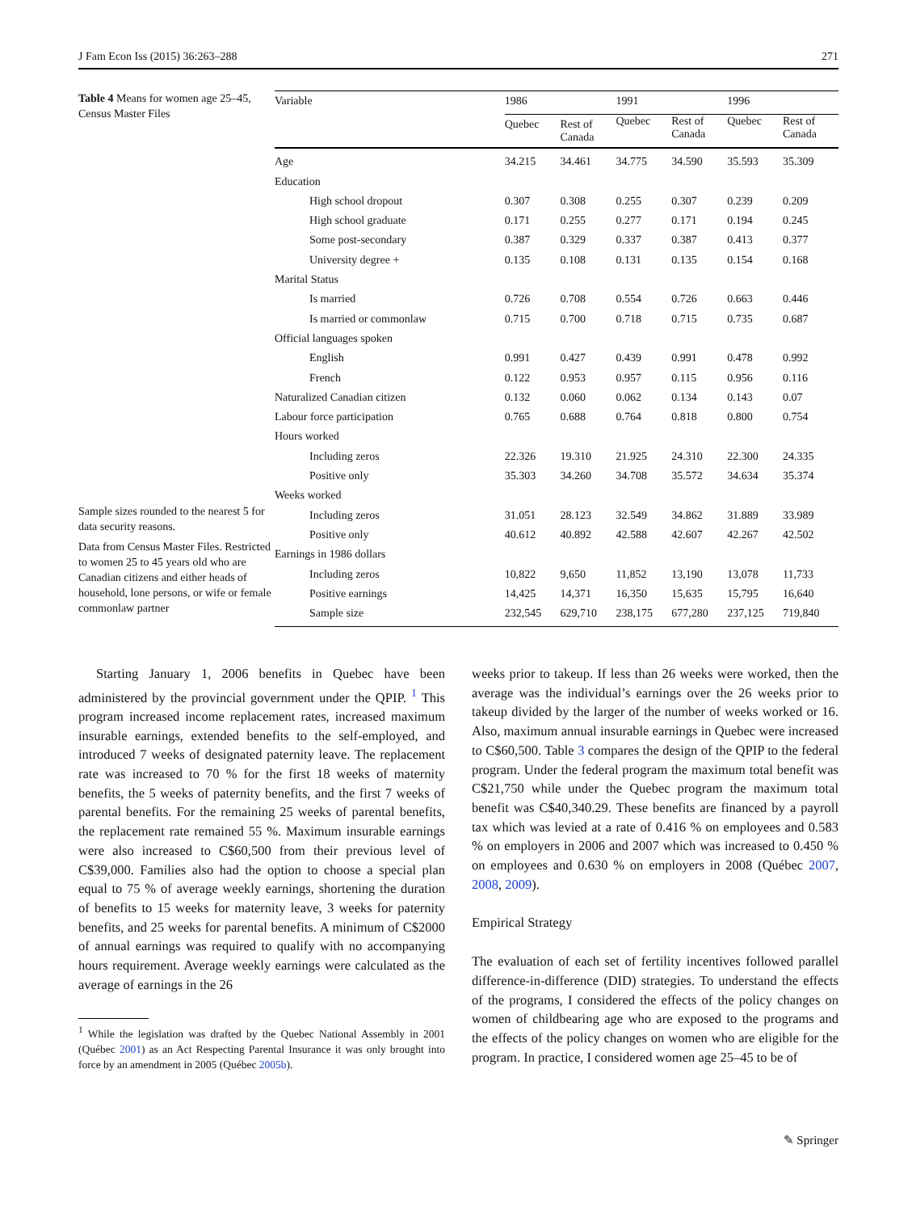J Fam Econ Iss (2015) 36:263–288 271
Table 4 Means for women age 25–45, Census Master Files
Sample sizes rounded to the nearest 5 for data security reasons.
Data from Census Master Files. Restricted to women 25 to 45 years old who are Canadian citizens and either heads of household, lone persons, or wife or female commonlaw partner
| Variable | 1986 | | 1991 | | 1996 | |
| --- | --- | --- | --- | --- | --- | --- |
| | Quebec | Rest of Canada | Quebec | Rest of Canada | Quebec | Rest of Canada |
| Age | 34.215 | 34.461 | 34.775 | 34.590 | 35.593 | 35.309 |
| Education | | | | | | |
| High school dropout | 0.307 | 0.308 | 0.255 | 0.307 | 0.239 | 0.209 |
| High school graduate | 0.171 | 0.255 | 0.277 | 0.171 | 0.194 | 0.245 |
| Some post-secondary | 0.387 | 0.329 | 0.337 | 0.387 | 0.413 | 0.377 |
| University degree + | 0.135 | 0.108 | 0.131 | 0.135 | 0.154 | 0.168 |
| Marital Status | | | | | | |
| Is married | 0.726 | 0.708 | 0.554 | 0.726 | 0.663 | 0.446 |
| Is married or commonlaw | 0.715 | 0.700 | 0.718 | 0.715 | 0.735 | 0.687 |
| Official languages spoken | | | | | | |
| English | 0.991 | 0.427 | 0.439 | 0.991 | 0.478 | 0.992 |
| French | 0.122 | 0.953 | 0.957 | 0.115 | 0.956 | 0.116 |
| Naturalized Canadian citizen | 0.132 | 0.060 | 0.062 | 0.134 | 0.143 | 0.07 |
| Labour force participation | 0.765 | 0.688 | 0.764 | 0.818 | 0.800 | 0.754 |
| Hours worked | | | | | | |
| Including zeros | 22.326 | 19.310 | 21.925 | 24.310 | 22.300 | 24.335 |
| Positive only | 35.303 | 34.260 | 34.708 | 35.572 | 34.634 | 35.374 |
| Weeks worked | | | | | | |
| Including zeros | 31.051 | 28.123 | 32.549 | 34.862 | 31.889 | 33.989 |
| Positive only | 40.612 | 40.892 | 42.588 | 42.607 | 42.267 | 42.502 |
| Earnings in 1986 dollars | | | | | | |
| Including zeros | 10,822 | 9,650 | 11,852 | 13,190 | 13,078 | 11,733 |
| Positive earnings | 14,425 | 14,371 | 16,350 | 15,635 | 15,795 | 16,640 |
| Sample size | 232,545 | 629,710 | 238,175 | 677,280 | 237,125 | 719,840 |
Starting January 1, 2006 benefits in Quebec have been administered by the provincial government under the QPIP. <sup>1</sup> This program increased income replacement rates, increased maximum insurable earnings, extended benefits to the self-employed, and introduced 7 weeks of designated paternity leave. The replacement rate was increased to 70 % for the first 18 weeks of maternity benefits, the 5 weeks of paternity benefits, and the first 7 weeks of parental benefits. For the remaining 25 weeks of parental benefits, the replacement rate remained 55 %. Maximum insurable earnings were also increased to C$60,500 from their previous level of C$39,000. Families also had the option to choose a special plan equal to 75 % of average weekly earnings, shortening the duration of benefits to 15 weeks for maternity leave, 3 weeks for paternity benefits, and 25 weeks for parental benefits. A minimum of C$2000 of annual earnings was required to qualify with no accompanying hours requirement. Average weekly earnings were calculated as the average of earnings in the 26
<sup>1</sup> While the legislation was drafted by the Quebec National Assembly in 2001 (Québec 2001) as an Act Respecting Parental Insurance it was only brought into force by an amendment in 2005 (Québec 2005b).
weeks prior to takeup. If less than 26 weeks were worked, then the average was the individual’s earnings over the 26 weeks prior to takeup divided by the larger of the number of weeks worked or 16. Also, maximum annual insurable earnings in Quebec were increased to C$60,500. Table 3 compares the design of the QPIP to the federal program. Under the federal program the maximum total benefit was C$21,750 while under the Quebec program the maximum total benefit was C$40,340.29. These benefits are financed by a payroll tax which was levied at a rate of 0.416 % on employees and 0.583 % on employers in 2006 and 2007 which was increased to 0.450 % on employees and 0.630 % on employers in 2008 (Québec 2007, 2008, 2009).
Empirical Strategy
The evaluation of each set of fertility incentives followed parallel difference-in-difference (DID) strategies. To understand the effects of the programs, I considered the effects of the policy changes on women of childbearing age who are exposed to the programs and the effects of the policy changes on women who are eligible for the program. In practice, I considered women age 25–45 to be of
✎ Springer